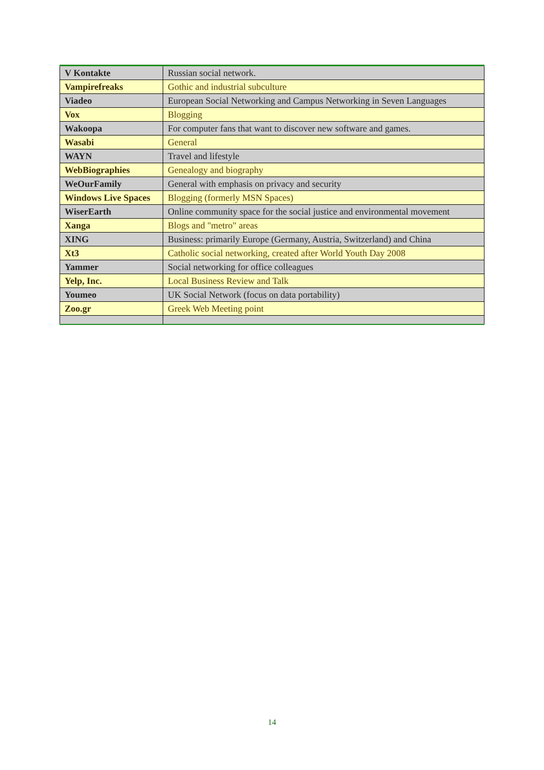| V Kontakte | Russian social network. |
| Vampirefreaks | Gothic and industrial subculture |
| Viadeo | European Social Networking and Campus Networking in Seven Languages |
| Vox | Blogging |
| Wakoopa | For computer fans that want to discover new software and games. |
| Wasabi | General |
| WAYN | Travel and lifestyle |
| WebBiographies | Genealogy and biography |
| WeOurFamily | General with emphasis on privacy and security |
| Windows Live Spaces | Blogging (formerly MSN Spaces) |
| WiserEarth | Online community space for the social justice and environmental movement |
| Xanga | Blogs and "metro" areas |
| XING | Business: primarily Europe (Germany, Austria, Switzerland) and China |
| Xt3 | Catholic social networking, created after World Youth Day 2008 |
| Yammer | Social networking for office colleagues |
| Yelp, Inc. | Local Business Review and Talk |
| Youmeo | UK Social Network (focus on data portability) |
| Zoo.gr | Greek Web Meeting point |
14